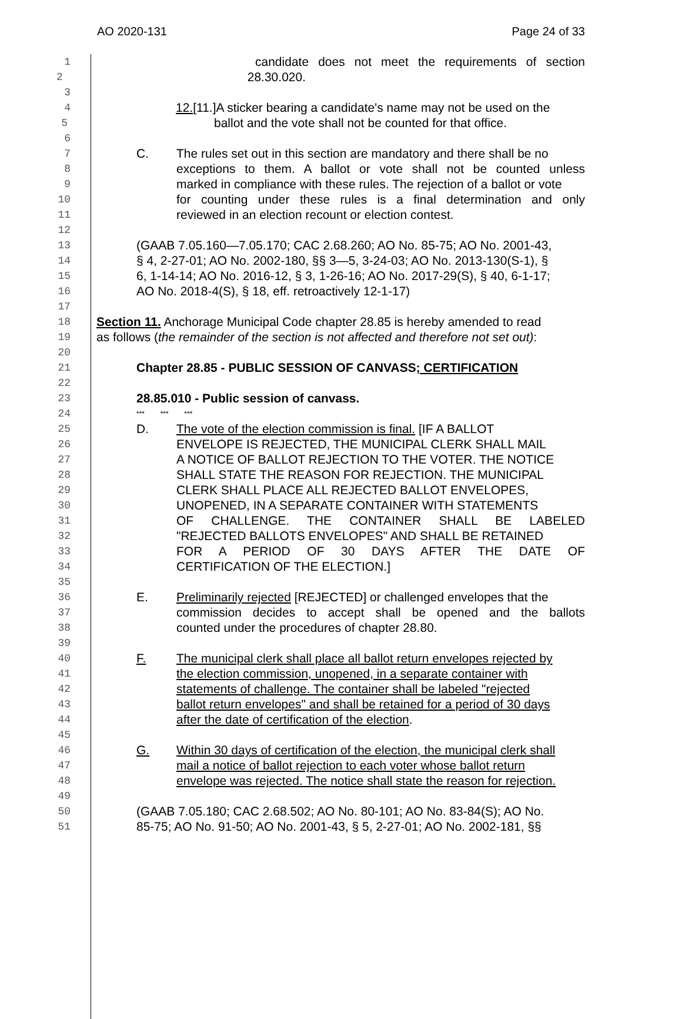AO 2020-131 Page 24 of 33
1 candidate does not meet the requirements of section
2 28.30.020.
3
4 12.[11.]A sticker bearing a candidate's name may not be used on the
5 ballot and the vote shall not be counted for that office.
6
7 C. The rules set out in this section are mandatory and there shall be no
8 exceptions to them. A ballot or vote shall not be counted unless
9 marked in compliance with these rules. The rejection of a ballot or vote
10 for counting under these rules is a final determination and only
11 reviewed in an election recount or election contest.
12
13 (GAAB 7.05.160—7.05.170; CAC 2.68.260; AO No. 85-75; AO No. 2001-43,
14 § 4, 2-27-01; AO No. 2002-180, §§ 3—5, 3-24-03; AO No. 2013-130(S-1), §
15 6, 1-14-14; AO No. 2016-12, § 3, 1-26-16; AO No. 2017-29(S), § 40, 6-1-17;
16 AO No. 2018-4(S), § 18, eff. retroactively 12-1-17)
17
18 Section 11. Anchorage Municipal Code chapter 28.85 is hereby amended to read
19 as follows (the remainder of the section is not affected and therefore not set out):
20
21 Chapter 28.85 - PUBLIC SESSION OF CANVASS; CERTIFICATION
22
23 28.85.010 - Public session of canvass.
24 *** *** ***
25 D. The vote of the election commission is final. [IF A BALLOT
26 ENVELOPE IS REJECTED, THE MUNICIPAL CLERK SHALL MAIL
27 A NOTICE OF BALLOT REJECTION TO THE VOTER. THE NOTICE
28 SHALL STATE THE REASON FOR REJECTION. THE MUNICIPAL
29 CLERK SHALL PLACE ALL REJECTED BALLOT ENVELOPES,
30 UNOPENED, IN A SEPARATE CONTAINER WITH STATEMENTS
31 OF CHALLENGE. THE CONTAINER SHALL BE LABELED
32 "REJECTED BALLOTS ENVELOPES" AND SHALL BE RETAINED
33 FOR A PERIOD OF 30 DAYS AFTER THE DATE OF
34 CERTIFICATION OF THE ELECTION.]
35
36 E. Preliminarily rejected [REJECTED] or challenged envelopes that the
37 commission decides to accept shall be opened and the ballots
38 counted under the procedures of chapter 28.80.
39
40 F. The municipal clerk shall place all ballot return envelopes rejected by
41 the election commission, unopened, in a separate container with
42 statements of challenge. The container shall be labeled "rejected
43 ballot return envelopes" and shall be retained for a period of 30 days
44 after the date of certification of the election.
45
46 G. Within 30 days of certification of the election, the municipal clerk shall
47 mail a notice of ballot rejection to each voter whose ballot return
48 envelope was rejected. The notice shall state the reason for rejection.
49
50 (GAAB 7.05.180; CAC 2.68.502; AO No. 80-101; AO No. 83-84(S); AO No.
51 85-75; AO No. 91-50; AO No. 2001-43, § 5, 2-27-01; AO No. 2002-181, §§